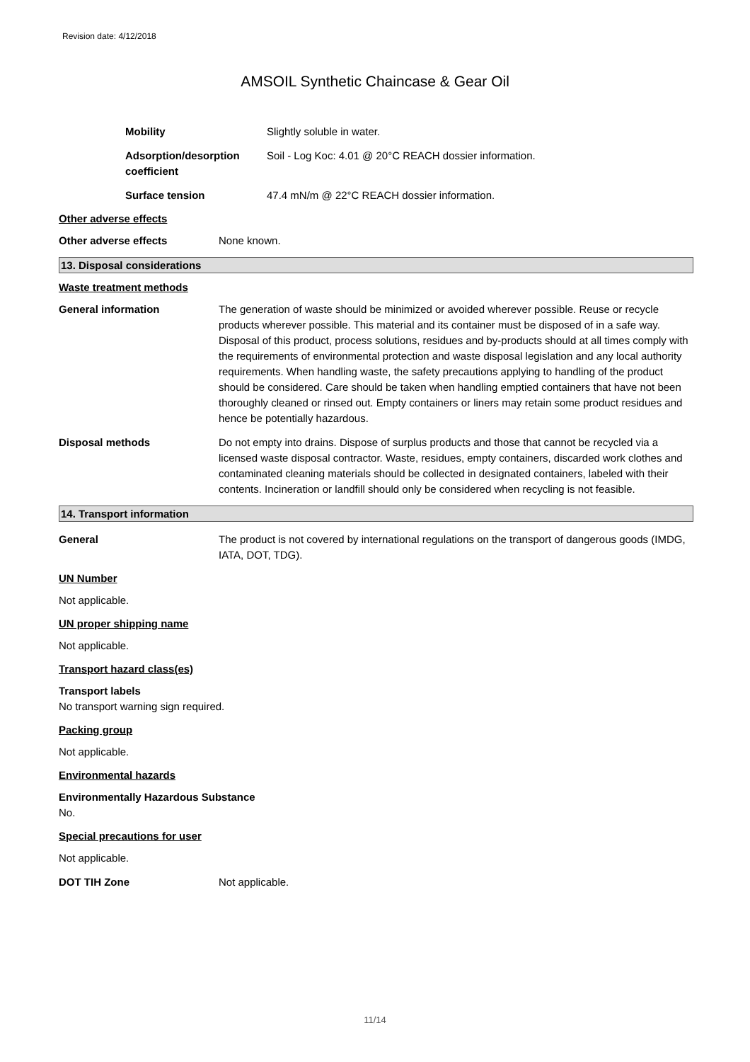Revision date: 4/12/2018
AMSOIL Synthetic Chaincase & Gear Oil
Mobility Slightly soluble in water.
Adsorption/desorption coefficient
Soil - Log Koc: 4.01 @ 20°C REACH dossier information.
Surface tension 47.4 mN/m @ 22°C REACH dossier information.
Other adverse effects
Other adverse effects None known.
13. Disposal considerations
Waste treatment methods
General information The generation of waste should be minimized or avoided wherever possible. Reuse or recycle products wherever possible. This material and its container must be disposed of in a safe way. Disposal of this product, process solutions, residues and by-products should at all times comply with the requirements of environmental protection and waste disposal legislation and any local authority requirements. When handling waste, the safety precautions applying to handling of the product should be considered. Care should be taken when handling emptied containers that have not been thoroughly cleaned or rinsed out. Empty containers or liners may retain some product residues and hence be potentially hazardous.
Disposal methods Do not empty into drains. Dispose of surplus products and those that cannot be recycled via a licensed waste disposal contractor. Waste, residues, empty containers, discarded work clothes and contaminated cleaning materials should be collected in designated containers, labeled with their contents. Incineration or landfill should only be considered when recycling is not feasible.
14. Transport information
General The product is not covered by international regulations on the transport of dangerous goods (IMDG, IATA, DOT, TDG).
UN Number
Not applicable.
UN proper shipping name
Not applicable.
Transport hazard class(es)
Transport labels
No transport warning sign required.
Packing group
Not applicable.
Environmental hazards
Environmentally Hazardous Substance
No.
Special precautions for user
Not applicable.
DOT TIH Zone Not applicable.
11/14